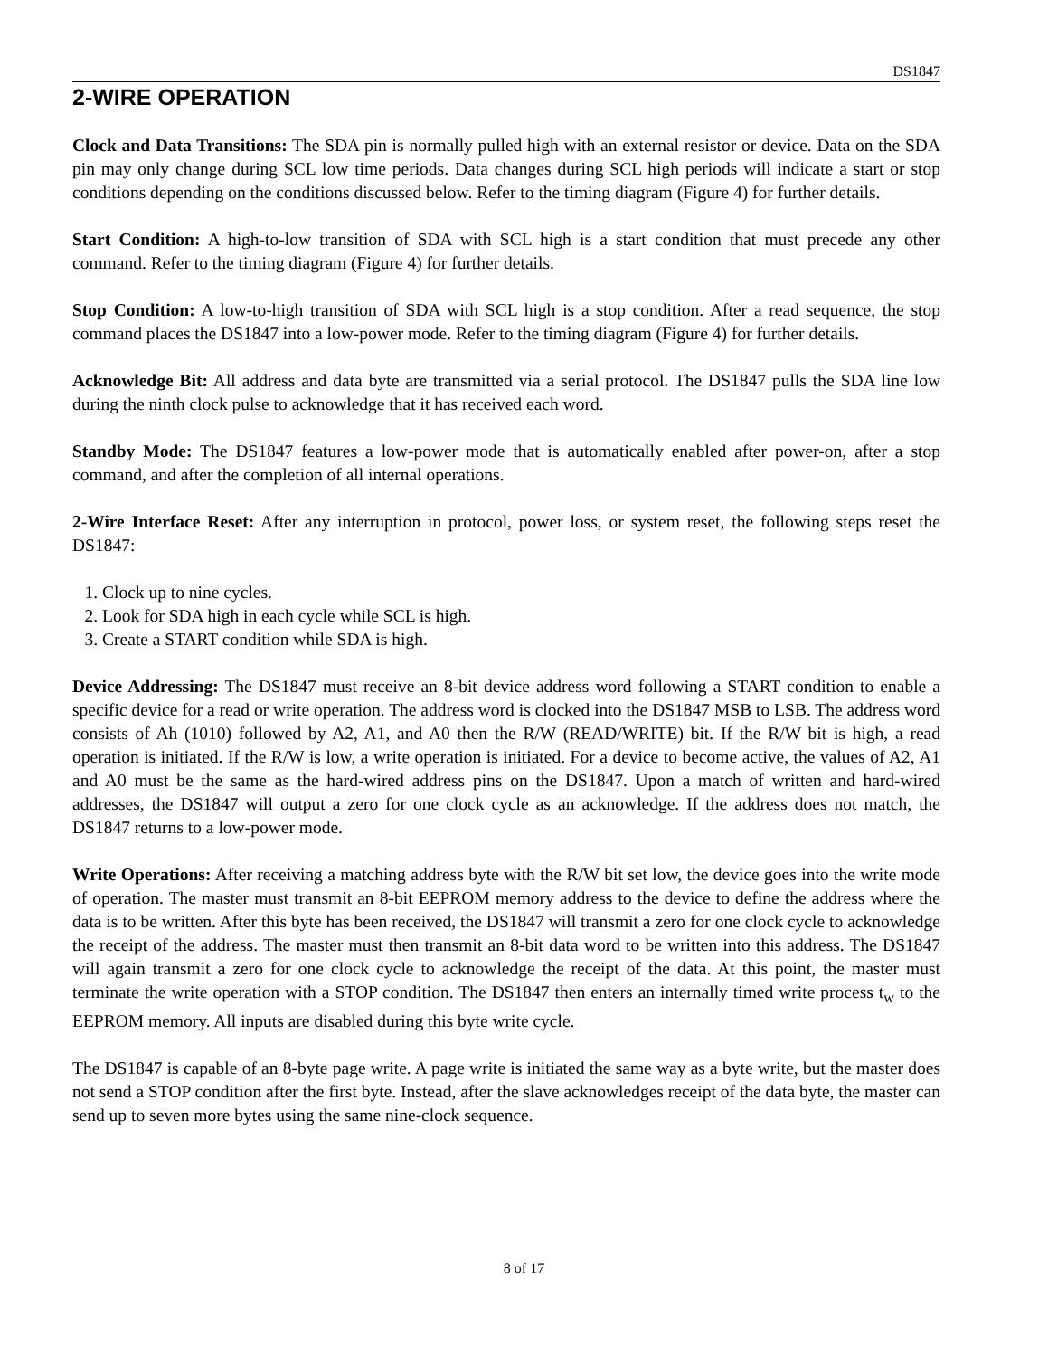DS1847
2-WIRE OPERATION
Clock and Data Transitions: The SDA pin is normally pulled high with an external resistor or device. Data on the SDA pin may only change during SCL low time periods. Data changes during SCL high periods will indicate a start or stop conditions depending on the conditions discussed below. Refer to the timing diagram (Figure 4) for further details.
Start Condition: A high-to-low transition of SDA with SCL high is a start condition that must precede any other command. Refer to the timing diagram (Figure 4) for further details.
Stop Condition: A low-to-high transition of SDA with SCL high is a stop condition. After a read sequence, the stop command places the DS1847 into a low-power mode. Refer to the timing diagram (Figure 4) for further details.
Acknowledge Bit: All address and data byte are transmitted via a serial protocol. The DS1847 pulls the SDA line low during the ninth clock pulse to acknowledge that it has received each word.
Standby Mode: The DS1847 features a low-power mode that is automatically enabled after power-on, after a stop command, and after the completion of all internal operations.
2-Wire Interface Reset: After any interruption in protocol, power loss, or system reset, the following steps reset the DS1847:
1. Clock up to nine cycles.
2. Look for SDA high in each cycle while SCL is high.
3. Create a START condition while SDA is high.
Device Addressing: The DS1847 must receive an 8-bit device address word following a START condition to enable a specific device for a read or write operation. The address word is clocked into the DS1847 MSB to LSB. The address word consists of Ah (1010) followed by A2, A1, and A0 then the R/W (READ/WRITE) bit. If the R/W bit is high, a read operation is initiated. If the R/W is low, a write operation is initiated. For a device to become active, the values of A2, A1 and A0 must be the same as the hard-wired address pins on the DS1847. Upon a match of written and hard-wired addresses, the DS1847 will output a zero for one clock cycle as an acknowledge. If the address does not match, the DS1847 returns to a low-power mode.
Write Operations: After receiving a matching address byte with the R/W bit set low, the device goes into the write mode of operation. The master must transmit an 8-bit EEPROM memory address to the device to define the address where the data is to be written. After this byte has been received, the DS1847 will transmit a zero for one clock cycle to acknowledge the receipt of the address. The master must then transmit an 8-bit data word to be written into this address. The DS1847 will again transmit a zero for one clock cycle to acknowledge the receipt of the data. At this point, the master must terminate the write operation with a STOP condition. The DS1847 then enters an internally timed write process t<sub>w</sub> to the EEPROM memory. All inputs are disabled during this byte write cycle.
The DS1847 is capable of an 8-byte page write. A page write is initiated the same way as a byte write, but the master does not send a STOP condition after the first byte. Instead, after the slave acknowledges receipt of the data byte, the master can send up to seven more bytes using the same nine-clock sequence.
8 of 17